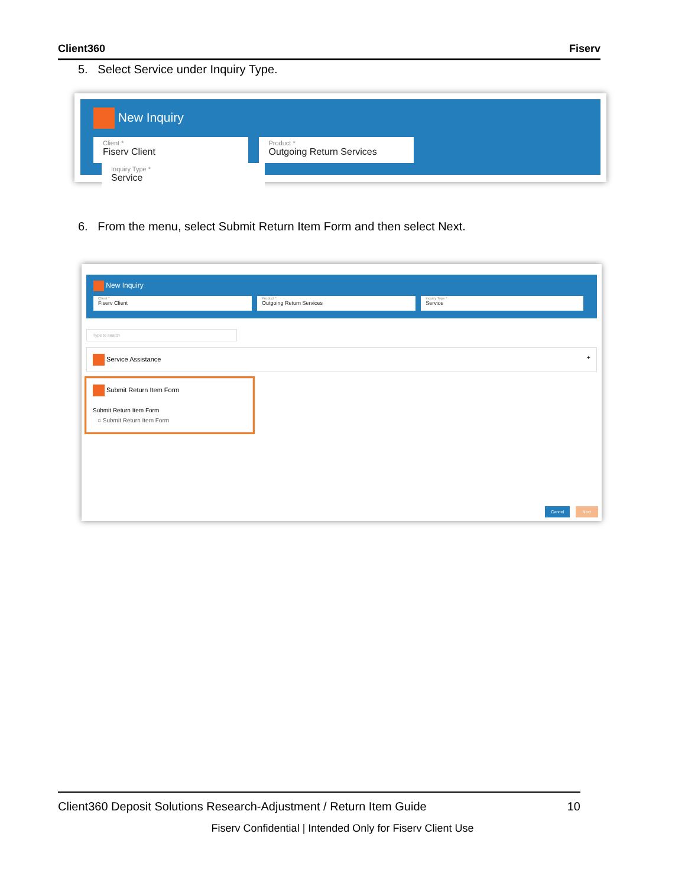Client360 Fiserv
5. Select Service under Inquiry Type.
New Inquiry
Client * Fiserv Client
Product * Outgoing Return Services
Inquiry Type * Service
6. From the menu, select Submit Return Item Form and then select Next.
New Inquiry
Client * Fiserv Client
Product * Outgoing Return Services
Inquiry Type * Service
Type to search
Service Assistance +
Submit Return Item Form
Submit Return Item Form
○ Submit Return Item Form
Cancel Next
Client360 Deposit Solutions Research-Adjustment / Return Item Guide 10
Fiserv Confidential | Intended Only for Fiserv Client Use